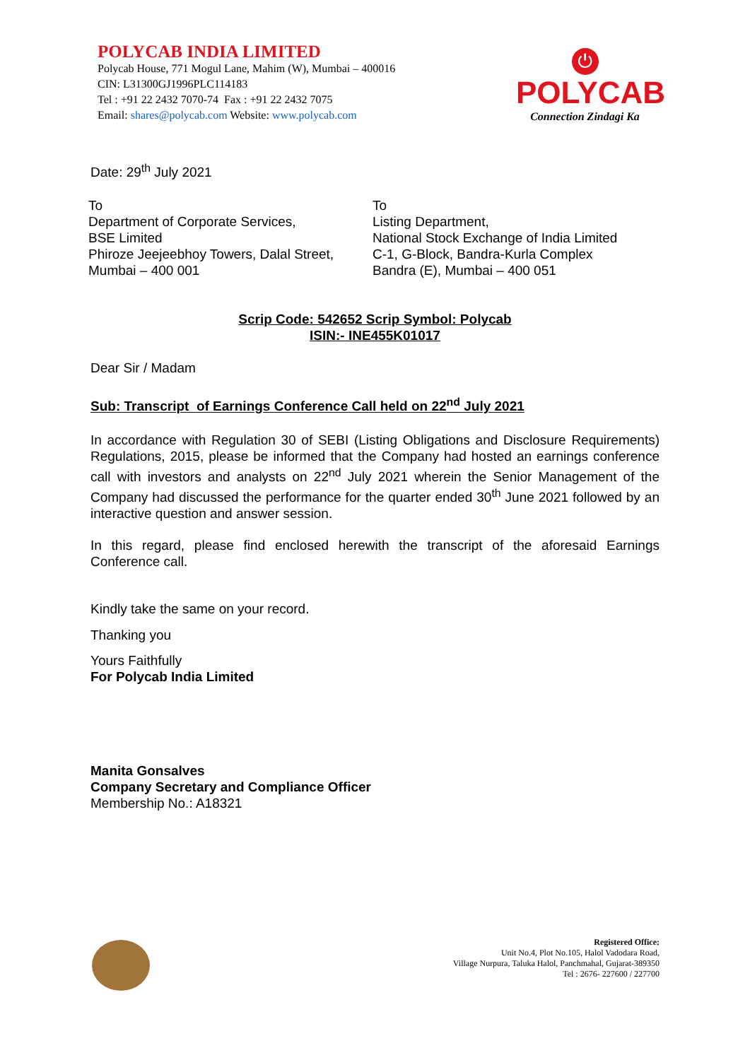POLYCAB INDIA LIMITED
Polycab House, 771 Mogul Lane, Mahim (W), Mumbai – 400016
CIN: L31300GJ1996PLC114183
Tel : +91 22 2432 7070-74 Fax : +91 22 2432 7075
Email: shares@polycab.com Website: www.polycab.com
⏻
POLYCAB
Connection Zindagi Ka
Date: 29<sup>th</sup> July 2021
To
Department of Corporate Services,
BSE Limited
Phiroze Jeejeebhoy Towers, Dalal Street,
Mumbai – 400 001
To
Listing Department,
National Stock Exchange of India Limited
C-1, G-Block, Bandra-Kurla Complex
Bandra (E), Mumbai – 400 051
Scrip Code: 542652 Scrip Symbol: Polycab
ISIN:- INE455K01017
Dear Sir / Madam
Sub: Transcript of Earnings Conference Call held on 22<sup>nd</sup> July 2021
In accordance with Regulation 30 of SEBI (Listing Obligations and Disclosure Requirements) Regulations, 2015, please be informed that the Company had hosted an earnings conference call with investors and analysts on 22<sup>nd</sup> July 2021 wherein the Senior Management of the Company had discussed the performance for the quarter ended 30<sup>th</sup> June 2021 followed by an interactive question and answer session.
In this regard, please find enclosed herewith the transcript of the aforesaid Earnings Conference call.
Kindly take the same on your record.
Thanking you
Yours Faithfully
For Polycab India Limited
Manita Gonsalves
Company Secretary and Compliance Officer
Membership No.: A18321
Registered Office:
Unit No.4, Plot No.105, Halol Vadodara Road,
Village Nurpura, Taluka Halol, Panchmahal, Gujarat-389350
Tel : 2676- 227600 / 227700